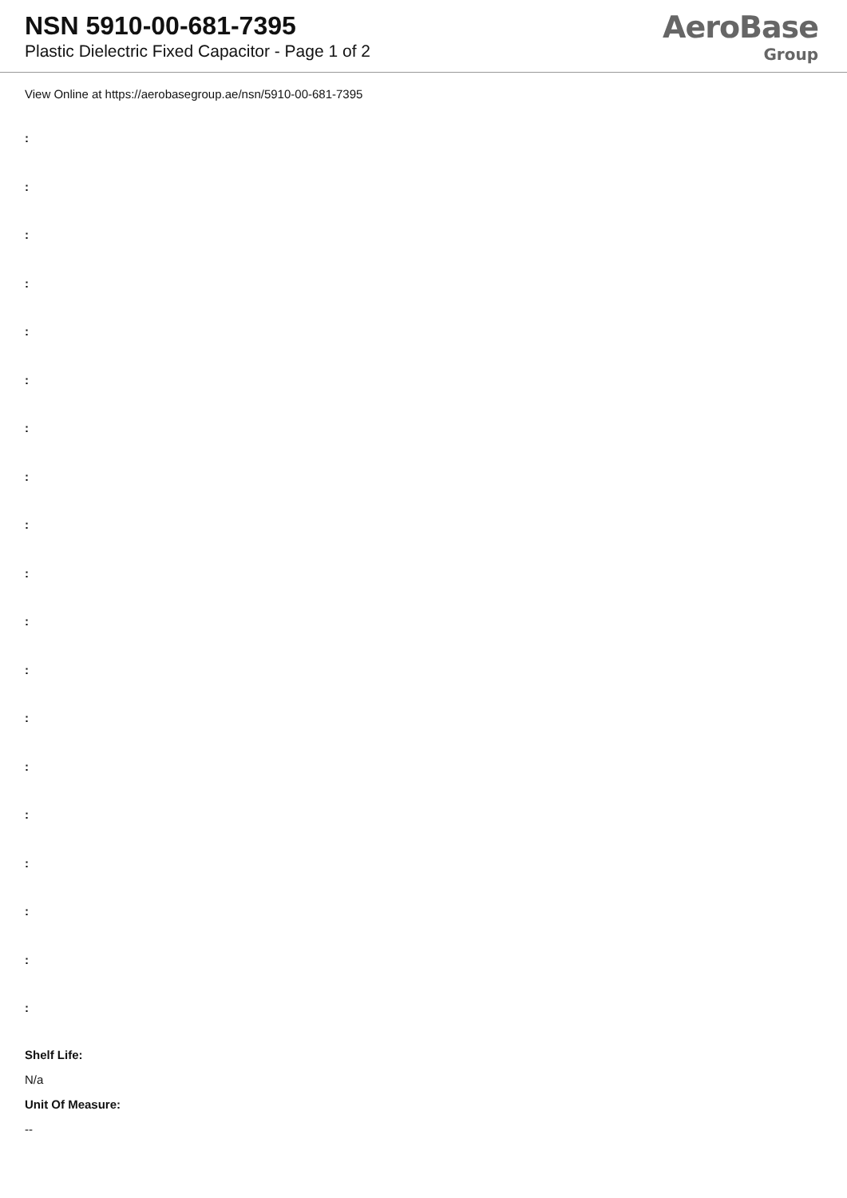NSN 5910-00-681-7395
Plastic Dielectric Fixed Capacitor - Page 1 of 2
AeroBase
Group
View Online at https://aerobasegroup.ae/nsn/5910-00-681-7395
:
:
:
:
:
:
:
:
:
:
:
:
:
:
:
:
:
:
:
Shelf Life:
N/a
Unit Of Measure:
--